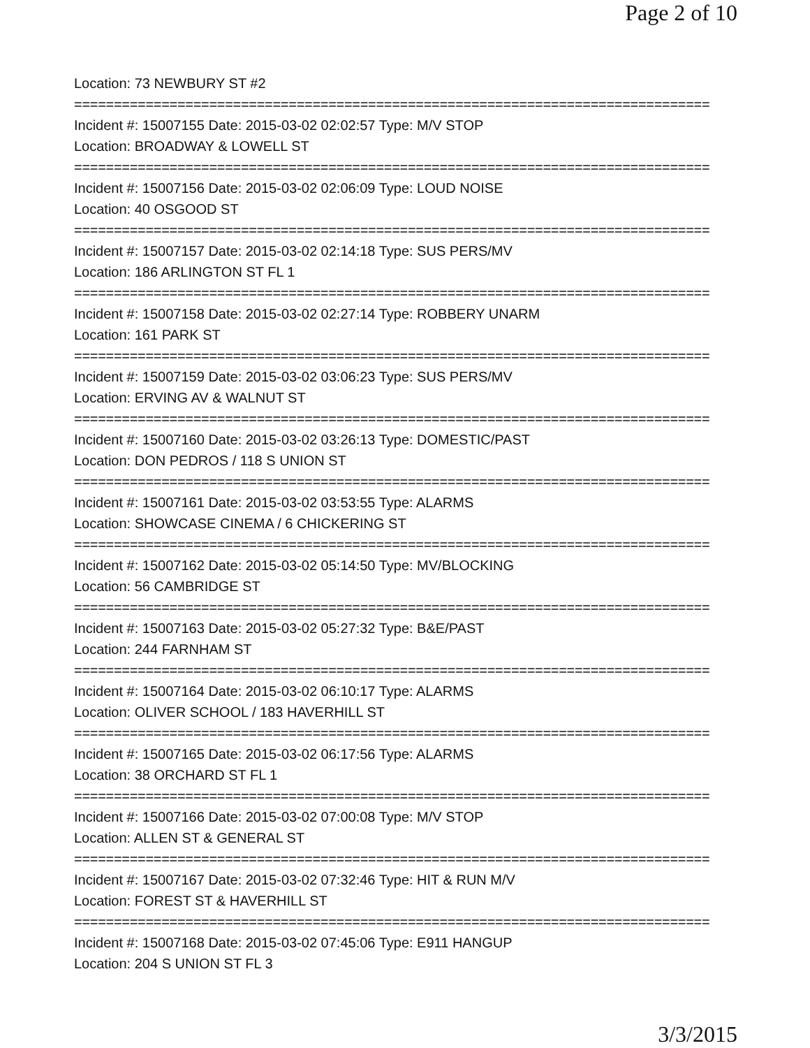Page 2 of 10
Location: 73 NEWBURY ST #2
================================================================================
Incident #: 15007155 Date: 2015-03-02 02:02:57 Type: M/V STOP
Location: BROADWAY & LOWELL ST
================================================================================
Incident #: 15007156 Date: 2015-03-02 02:06:09 Type: LOUD NOISE
Location: 40 OSGOOD ST
================================================================================
Incident #: 15007157 Date: 2015-03-02 02:14:18 Type: SUS PERS/MV
Location: 186 ARLINGTON ST FL 1
================================================================================
Incident #: 15007158 Date: 2015-03-02 02:27:14 Type: ROBBERY UNARM
Location: 161 PARK ST
================================================================================
Incident #: 15007159 Date: 2015-03-02 03:06:23 Type: SUS PERS/MV
Location: ERVING AV & WALNUT ST
================================================================================
Incident #: 15007160 Date: 2015-03-02 03:26:13 Type: DOMESTIC/PAST
Location: DON PEDROS / 118 S UNION ST
================================================================================
Incident #: 15007161 Date: 2015-03-02 03:53:55 Type: ALARMS
Location: SHOWCASE CINEMA / 6 CHICKERING ST
================================================================================
Incident #: 15007162 Date: 2015-03-02 05:14:50 Type: MV/BLOCKING
Location: 56 CAMBRIDGE ST
================================================================================
Incident #: 15007163 Date: 2015-03-02 05:27:32 Type: B&E/PAST
Location: 244 FARNHAM ST
================================================================================
Incident #: 15007164 Date: 2015-03-02 06:10:17 Type: ALARMS
Location: OLIVER SCHOOL / 183 HAVERHILL ST
================================================================================
Incident #: 15007165 Date: 2015-03-02 06:17:56 Type: ALARMS
Location: 38 ORCHARD ST FL 1
================================================================================
Incident #: 15007166 Date: 2015-03-02 07:00:08 Type: M/V STOP
Location: ALLEN ST & GENERAL ST
================================================================================
Incident #: 15007167 Date: 2015-03-02 07:32:46 Type: HIT & RUN M/V
Location: FOREST ST & HAVERHILL ST
================================================================================
Incident #: 15007168 Date: 2015-03-02 07:45:06 Type: E911 HANGUP
Location: 204 S UNION ST FL 3
3/3/2015